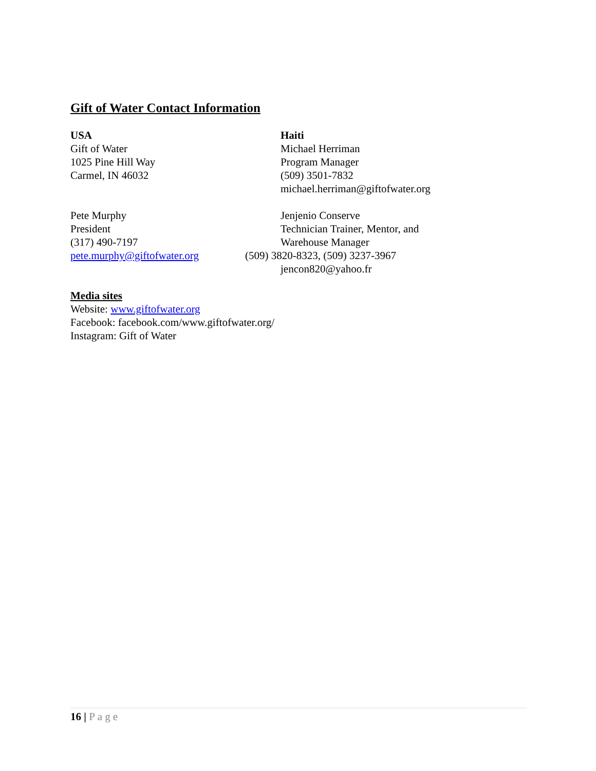Gift of Water Contact Information
USA
Gift of Water
1025 Pine Hill Way
Carmel, IN 46032
Haiti
Michael Herriman
Program Manager
(509) 3501-7832
michael.herriman@giftofwater.org
Pete Murphy
President
(317) 490-7197
pete.murphy@giftofwater.org
Jenjenio Conserve
Technician Trainer, Mentor, and
Warehouse Manager
(509) 3820-8323, (509) 3237-3967
jencon820@yahoo.fr
Media sites
Website: www.giftofwater.org
Facebook: facebook.com/www.giftofwater.org/
Instagram: Gift of Water
16 | Page